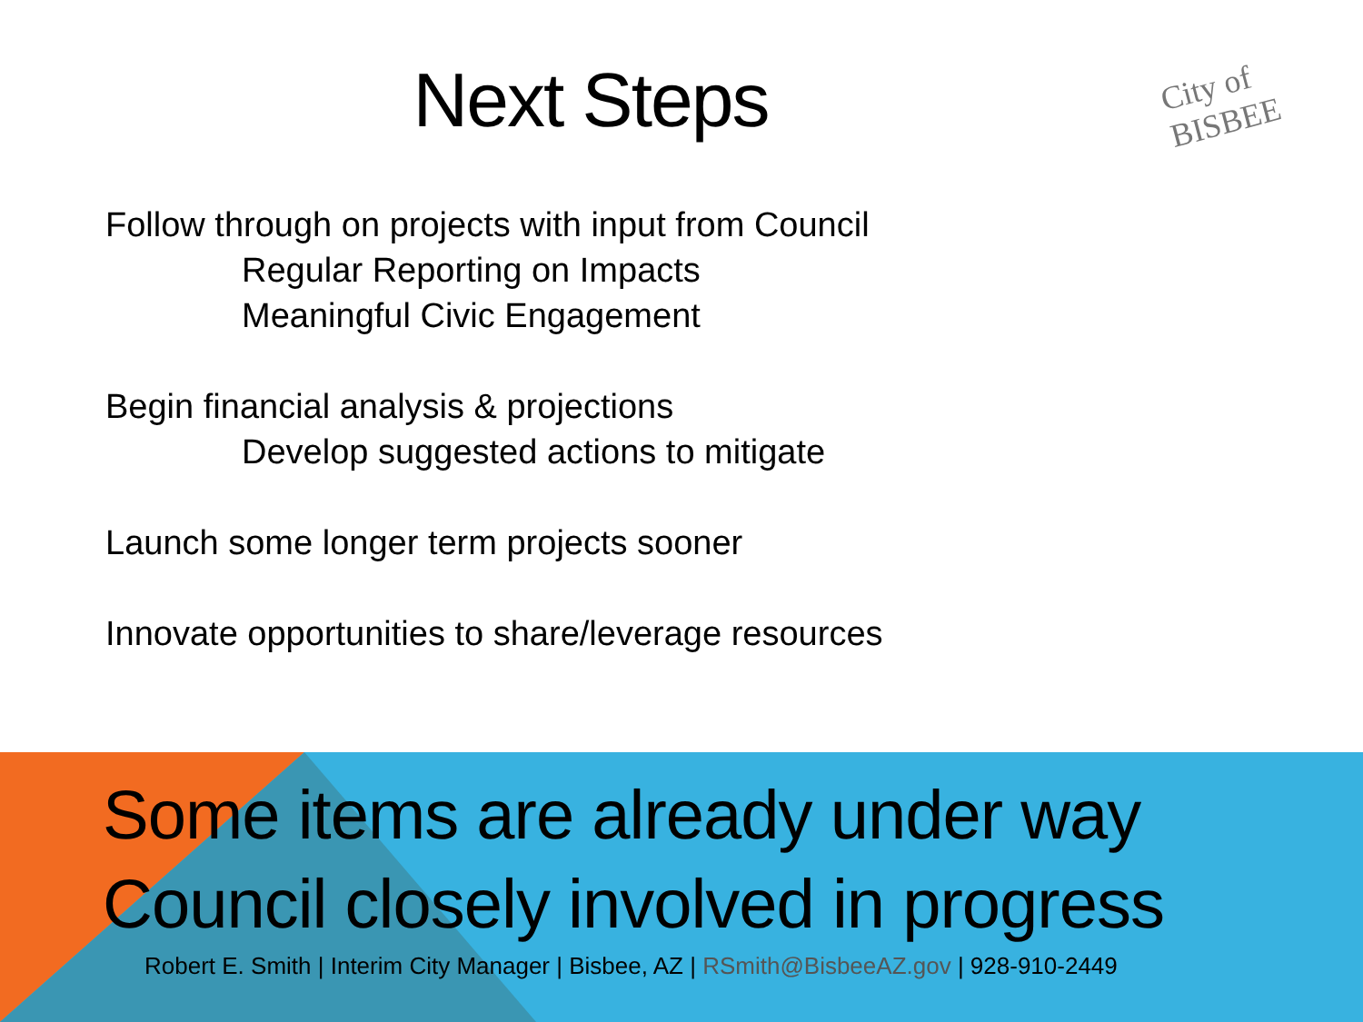Next Steps City of BISBEE
Follow through on projects with input from Council
Regular Reporting on Impacts
Meaningful Civic Engagement
Begin financial analysis & projections
Develop suggested actions to mitigate
Launch some longer term projects sooner
Innovate opportunities to share/leverage resources
Some items are already under way
Council closely involved in progress
Robert E. Smith | Interim City Manager | Bisbee, AZ | RSmith@BisbeeAZ.gov | 928-910-2449